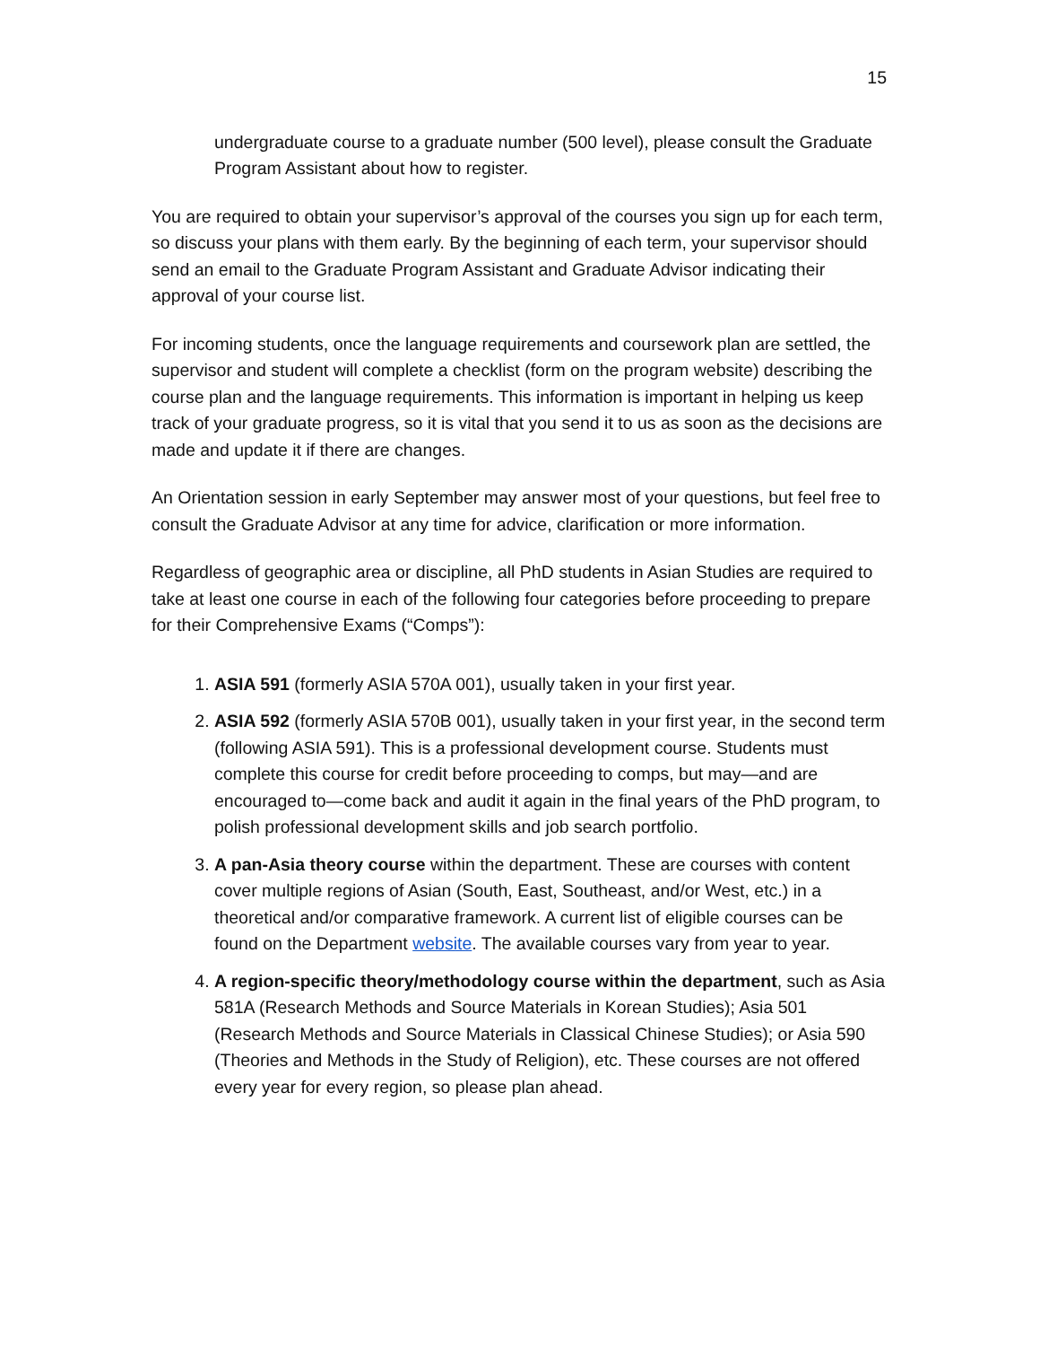15
undergraduate course to a graduate number (500 level), please consult the Graduate Program Assistant about how to register.
You are required to obtain your supervisor’s approval of the courses you sign up for each term, so discuss your plans with them early. By the beginning of each term, your supervisor should send an email to the Graduate Program Assistant and Graduate Advisor indicating their approval of your course list.
For incoming students, once the language requirements and coursework plan are settled, the supervisor and student will complete a checklist (form on the program website) describing the course plan and the language requirements. This information is important in helping us keep track of your graduate progress, so it is vital that you send it to us as soon as the decisions are made and update it if there are changes.
An Orientation session in early September may answer most of your questions, but feel free to consult the Graduate Advisor at any time for advice, clarification or more information.
Regardless of geographic area or discipline, all PhD students in Asian Studies are required to take at least one course in each of the following four categories before proceeding to prepare for their Comprehensive Exams (“Comps”):
1. ASIA 591 (formerly ASIA 570A 001), usually taken in your first year.
2. ASIA 592 (formerly ASIA 570B 001), usually taken in your first year, in the second term (following ASIA 591). This is a professional development course. Students must complete this course for credit before proceeding to comps, but may—and are encouraged to—come back and audit it again in the final years of the PhD program, to polish professional development skills and job search portfolio.
3. A pan-Asia theory course within the department. These are courses with content cover multiple regions of Asian (South, East, Southeast, and/or West, etc.) in a theoretical and/or comparative framework. A current list of eligible courses can be found on the Department website. The available courses vary from year to year.
4. A region-specific theory/methodology course within the department, such as Asia 581A (Research Methods and Source Materials in Korean Studies); Asia 501 (Research Methods and Source Materials in Classical Chinese Studies); or Asia 590 (Theories and Methods in the Study of Religion), etc. These courses are not offered every year for every region, so please plan ahead.